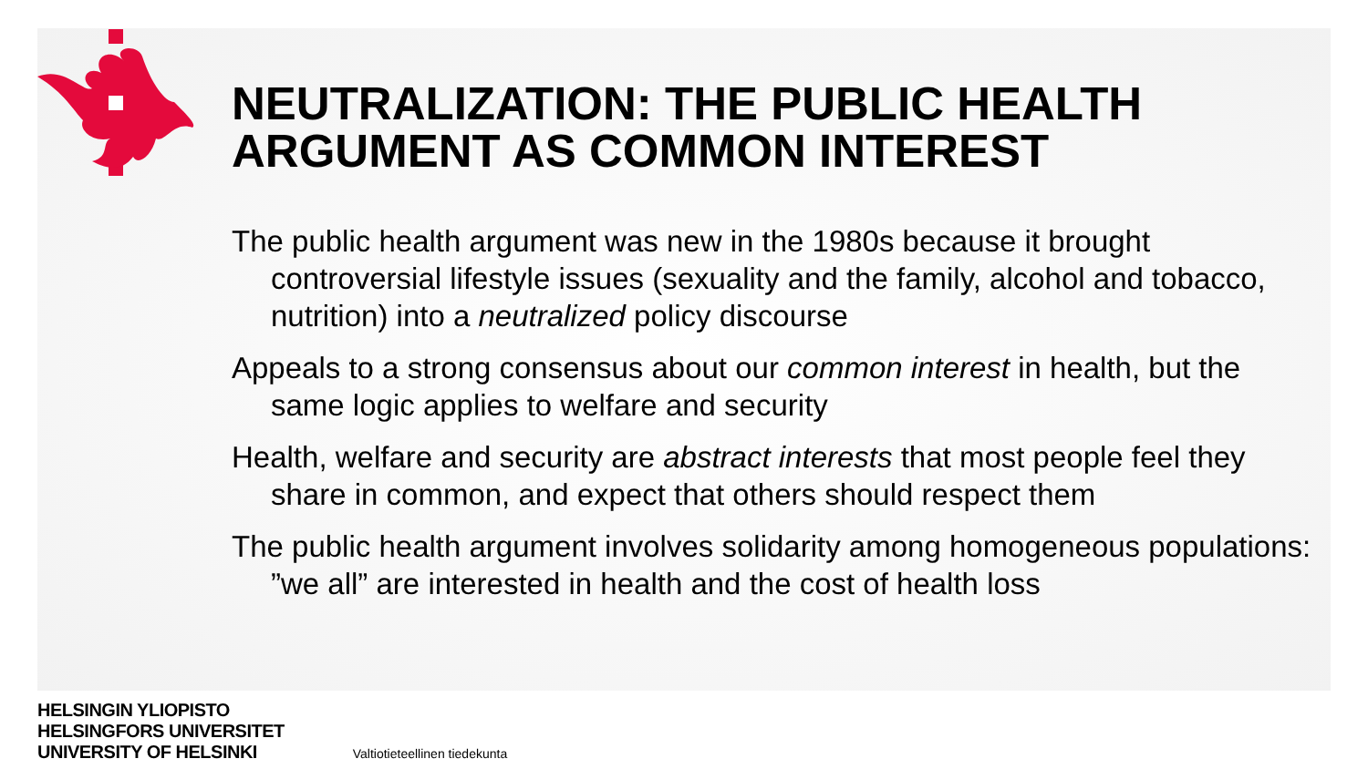NEUTRALIZATION: THE PUBLIC HEALTH ARGUMENT AS COMMON INTEREST
The public health argument was new in the 1980s because it brought controversial lifestyle issues (sexuality and the family, alcohol and tobacco, nutrition) into a neutralized policy discourse
Appeals to a strong consensus about our common interest in health, but the same logic applies to welfare and security
Health, welfare and security are abstract interests that most people feel they share in common, and expect that others should respect them
The public health argument involves solidarity among homogeneous populations: ”we all” are interested in health and the cost of health loss
HELSINGIN YLIOPISTO
HELSINGFORS UNIVERSITET
UNIVERSITY OF HELSINKI
Valtiotieteellinen tiedekunta